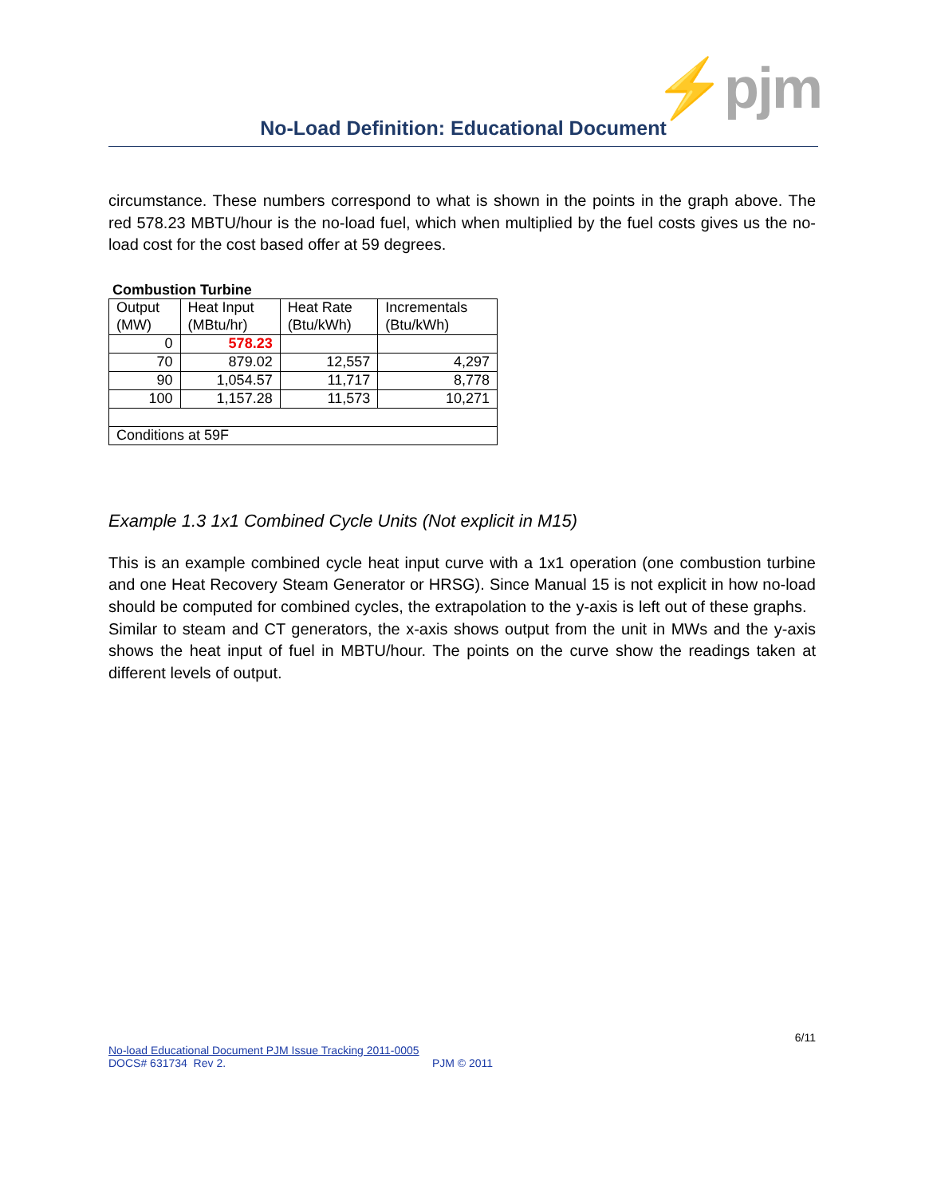⚡pjm
No-Load Definition: Educational Document
circumstance. These numbers correspond to what is shown in the points in the graph above. The red 578.23 MBTU/hour is the no-load fuel, which when multiplied by the fuel costs gives us the no-load cost for the cost based offer at 59 degrees.
Combustion Turbine
| Output | Heat Input | Heat Rate | Incrementals |
| (MW) | (MBtu/hr) | (Btu/kWh) | (Btu/kWh) |
| 0 | 578.23 | | |
| 70 | 879.02 | 12,557 | 4,297 |
| 90 | 1,054.57 | 11,717 | 8,778 |
| 100 | 1,157.28 | 11,573 | 10,271 |
| Conditions at 59F | | | |
Example 1.3 1x1 Combined Cycle Units (Not explicit in M15)
This is an example combined cycle heat input curve with a 1x1 operation (one combustion turbine and one Heat Recovery Steam Generator or HRSG). Since Manual 15 is not explicit in how no-load should be computed for combined cycles, the extrapolation to the y-axis is left out of these graphs. Similar to steam and CT generators, the x-axis shows output from the unit in MWs and the y-axis shows the heat input of fuel in MBTU/hour. The points on the curve show the readings taken at different levels of output.
6/11
No-load Educational Document PJM Issue Tracking 2011-0005
DOCS# 631734 Rev 2. PJM © 2011